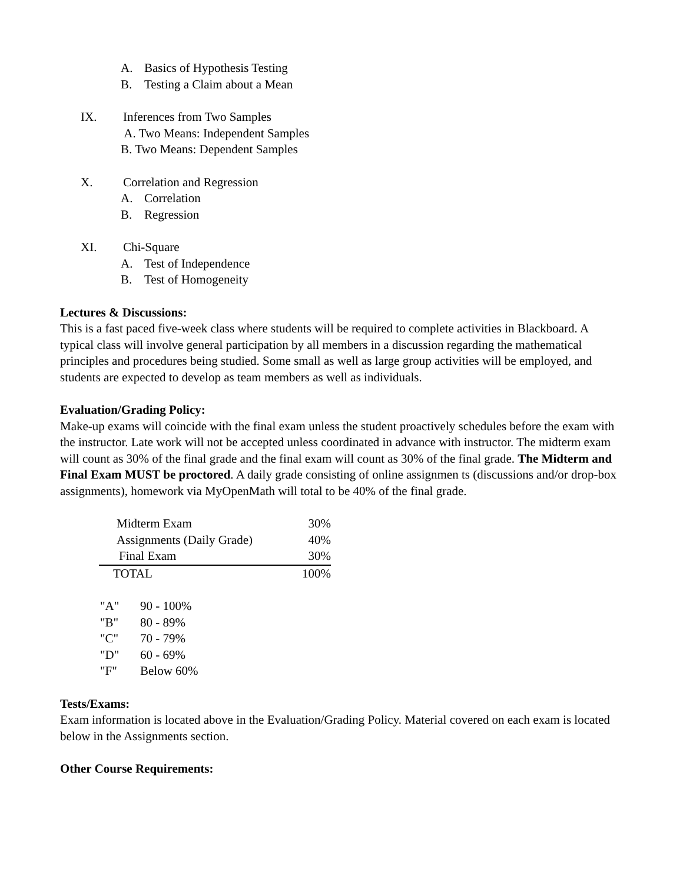A. Basics of Hypothesis Testing
B. Testing a Claim about a Mean
IX. Inferences from Two Samples
A. Two Means: Independent Samples
B. Two Means: Dependent Samples
X. Correlation and Regression
A. Correlation
B. Regression
XI. Chi-Square
A. Test of Independence
B. Test of Homogeneity
Lectures & Discussions:
This is a fast paced five-week class where students will be required to complete activities in Blackboard. A typical class will involve general participation by all members in a discussion regarding the mathematical principles and procedures being studied. Some small as well as large group activities will be employed, and students are expected to develop as team members as well as individuals.
Evaluation/Grading Policy:
Make-up exams will coincide with the final exam unless the student proactively schedules before the exam with the instructor. Late work will not be accepted unless coordinated in advance with instructor. The midterm exam will count as 30% of the final grade and the final exam will count as 30% of the final grade. The Midterm and Final Exam MUST be proctored. A daily grade consisting of online assignmen ts (discussions and/or drop-box assignments), homework via MyOpenMath will total to be 40% of the final grade.
| Midterm Exam | 30% |
| Assignments (Daily Grade) | 40% |
| Final Exam | 30% |
| TOTAL | 100% |
| "A" | 90 - 100% |
| "B" | 80 - 89% |
| "C" | 70 - 79% |
| "D" | 60 - 69% |
| "F" | Below 60% |
Tests/Exams:
Exam information is located above in the Evaluation/Grading Policy. Material covered on each exam is located below in the Assignments section.
Other Course Requirements: